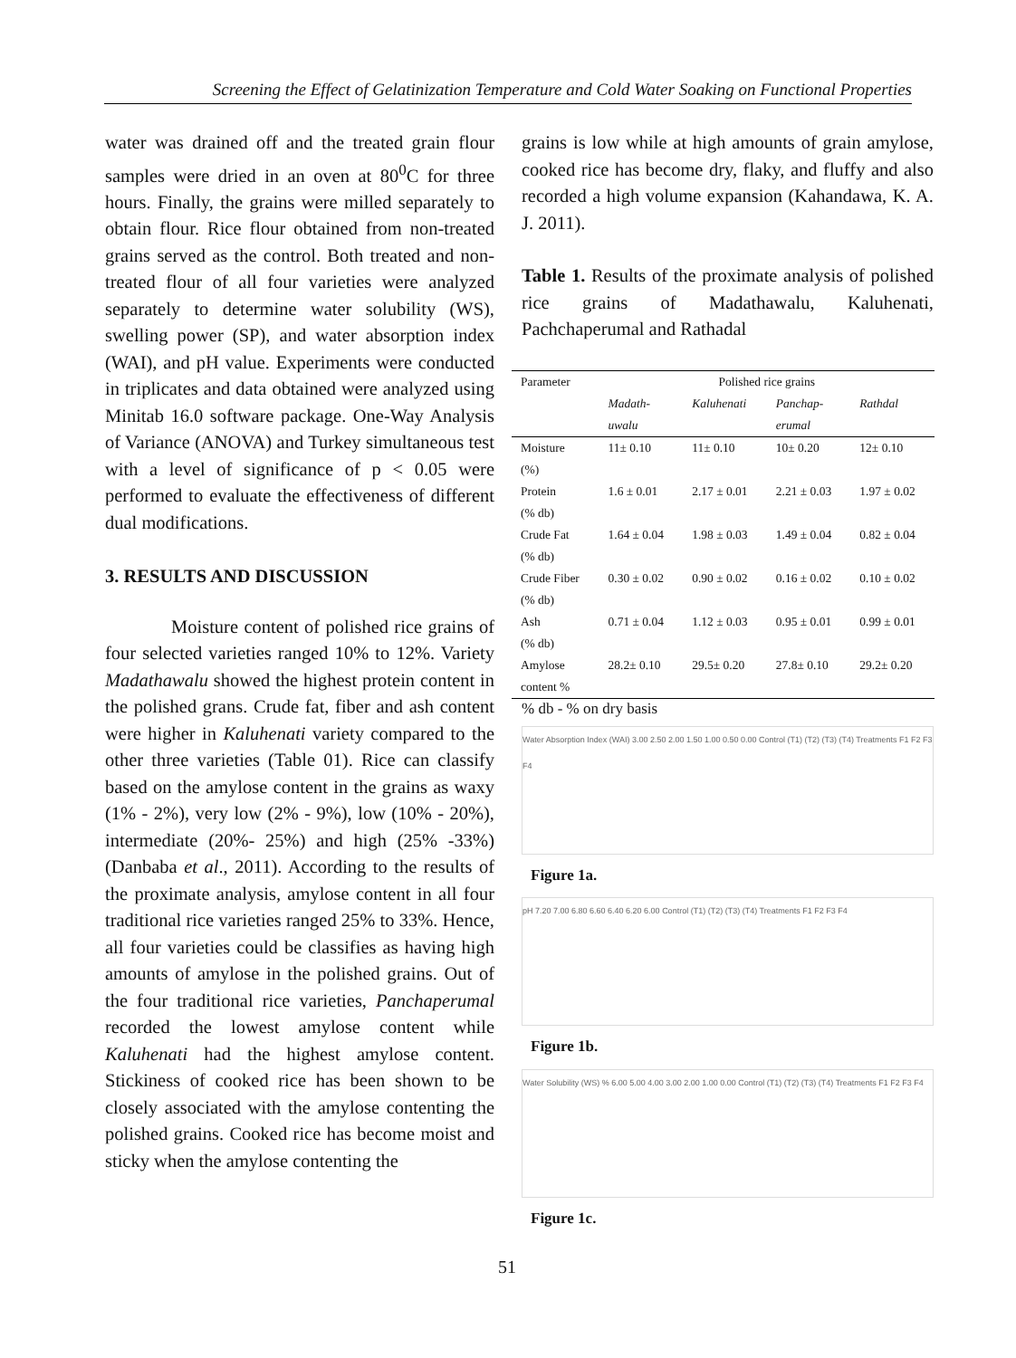Screening the Effect of Gelatinization Temperature and Cold Water Soaking on Functional Properties
water was drained off and the treated grain flour samples were dried in an oven at 80<sup>0</sup>C for three hours. Finally, the grains were milled separately to obtain flour. Rice flour obtained from non-treated grains served as the control. Both treated and non-treated flour of all four varieties were analyzed separately to determine water solubility (WS), swelling power (SP), and water absorption index (WAI), and pH value. Experiments were conducted in triplicates and data obtained were analyzed using Minitab 16.0 software package. One-Way Analysis of Variance (ANOVA) and Turkey simultaneous test with a level of significance of p < 0.05 were performed to evaluate the effectiveness of different dual modifications.
3. RESULTS AND DISCUSSION
Moisture content of polished rice grains of four selected varieties ranged 10% to 12%. Variety Madathawalu showed the highest protein content in the polished grans. Crude fat, fiber and ash content were higher in Kaluhenati variety compared to the other three varieties (Table 01). Rice can classify based on the amylose content in the grains as waxy (1% - 2%), very low (2% - 9%), low (10% - 20%), intermediate (20%- 25%) and high (25% -33%) (Danbaba et al., 2011). According to the results of the proximate analysis, amylose content in all four traditional rice varieties ranged 25% to 33%. Hence, all four varieties could be classifies as having high amounts of amylose in the polished grains. Out of the four traditional rice varieties, Panchaperumal recorded the lowest amylose content while Kaluhenati had the highest amylose content. Stickiness of cooked rice has been shown to be closely associated with the amylose contenting the polished grains. Cooked rice has become moist and sticky when the amylose contenting the
grains is low while at high amounts of grain amylose, cooked rice has become dry, flaky, and fluffy and also recorded a high volume expansion (Kahandawa, K. A. J. 2011).
Table 1. Results of the proximate analysis of polished rice grains of Madathawalu, Kaluhenati, Pachchaperumal and Rathadal
| Parameter | Polished rice grains | | | |
| --- | --- | --- | --- | --- |
| | Madath- uwalu | Kaluhenati | Panchap- erumal | Rathdal |
| Moisture (%) | 11± 0.10 | 11± 0.10 | 10± 0.20 | 12± 0.10 |
| Protein (% db) | 1.6 ± 0.01 | 2.17 ± 0.01 | 2.21 ± 0.03 | 1.97 ± 0.02 |
| Crude Fat (% db) | 1.64 ± 0.04 | 1.98 ± 0.03 | 1.49 ± 0.04 | 0.82 ± 0.04 |
| Crude Fiber (% db) | 0.30 ± 0.02 | 0.90 ± 0.02 | 0.16 ± 0.02 | 0.10 ± 0.02 |
| Ash (% db) | 0.71 ± 0.04 | 1.12 ± 0.03 | 0.95 ± 0.01 | 0.99 ± 0.01 |
| Amylose content % | 28.2± 0.10 | 29.5± 0.20 | 27.8± 0.10 | 29.2± 0.20 |
% db - % on dry basis
Water Absorption Index (WAI) 3.00 2.50 2.00 1.50 1.00 0.50 0.00 Control (T1) (T2) (T3) (T4) Treatments F1 F2 F3 F4
Figure 1a.
pH 7.20 7.00 6.80 6.60 6.40 6.20 6.00 Control (T1) (T2) (T3) (T4) Treatments F1 F2 F3 F4
Figure 1b.
Water Solubility (WS) % 6.00 5.00 4.00 3.00 2.00 1.00 0.00 Control (T1) (T2) (T3) (T4) Treatments F1 F2 F3 F4
Figure 1c.
51